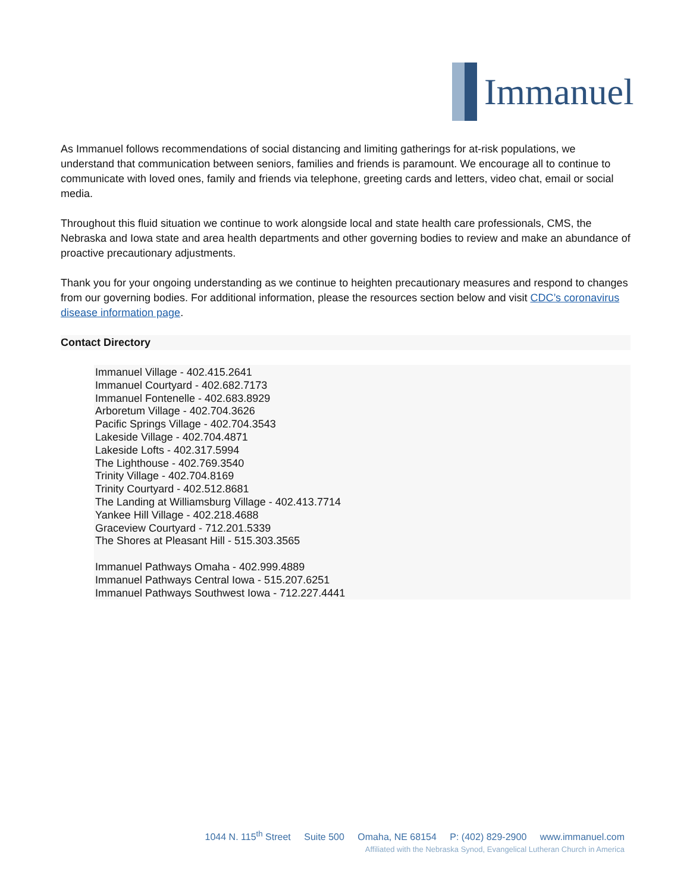Immanuel
As Immanuel follows recommendations of social distancing and limiting gatherings for at-risk populations, we understand that communication between seniors, families and friends is paramount. We encourage all to continue to communicate with loved ones, family and friends via telephone, greeting cards and letters, video chat, email or social media.
Throughout this fluid situation we continue to work alongside local and state health care professionals, CMS, the Nebraska and Iowa state and area health departments and other governing bodies to review and make an abundance of proactive precautionary adjustments.
Thank you for your ongoing understanding as we continue to heighten precautionary measures and respond to changes from our governing bodies. For additional information, please the resources section below and visit CDC’s coronavirus disease information page.
Contact Directory
Immanuel Village - 402.415.2641
Immanuel Courtyard - 402.682.7173
Immanuel Fontenelle - 402.683.8929
Arboretum Village - 402.704.3626
Pacific Springs Village - 402.704.3543
Lakeside Village - 402.704.4871
Lakeside Lofts - 402.317.5994
The Lighthouse - 402.769.3540
Trinity Village - 402.704.8169
Trinity Courtyard - 402.512.8681
The Landing at Williamsburg Village - 402.413.7714
Yankee Hill Village - 402.218.4688
Graceview Courtyard - 712.201.5339
The Shores at Pleasant Hill - 515.303.3565
Immanuel Pathways Omaha - 402.999.4889
Immanuel Pathways Central Iowa - 515.207.6251
Immanuel Pathways Southwest Iowa - 712.227.4441
1044 N. 115<sup>th</sup> Street Suite 500 Omaha, NE 68154 P: (402) 829-2900 www.immanuel.com
Affiliated with the Nebraska Synod, Evangelical Lutheran Church in America